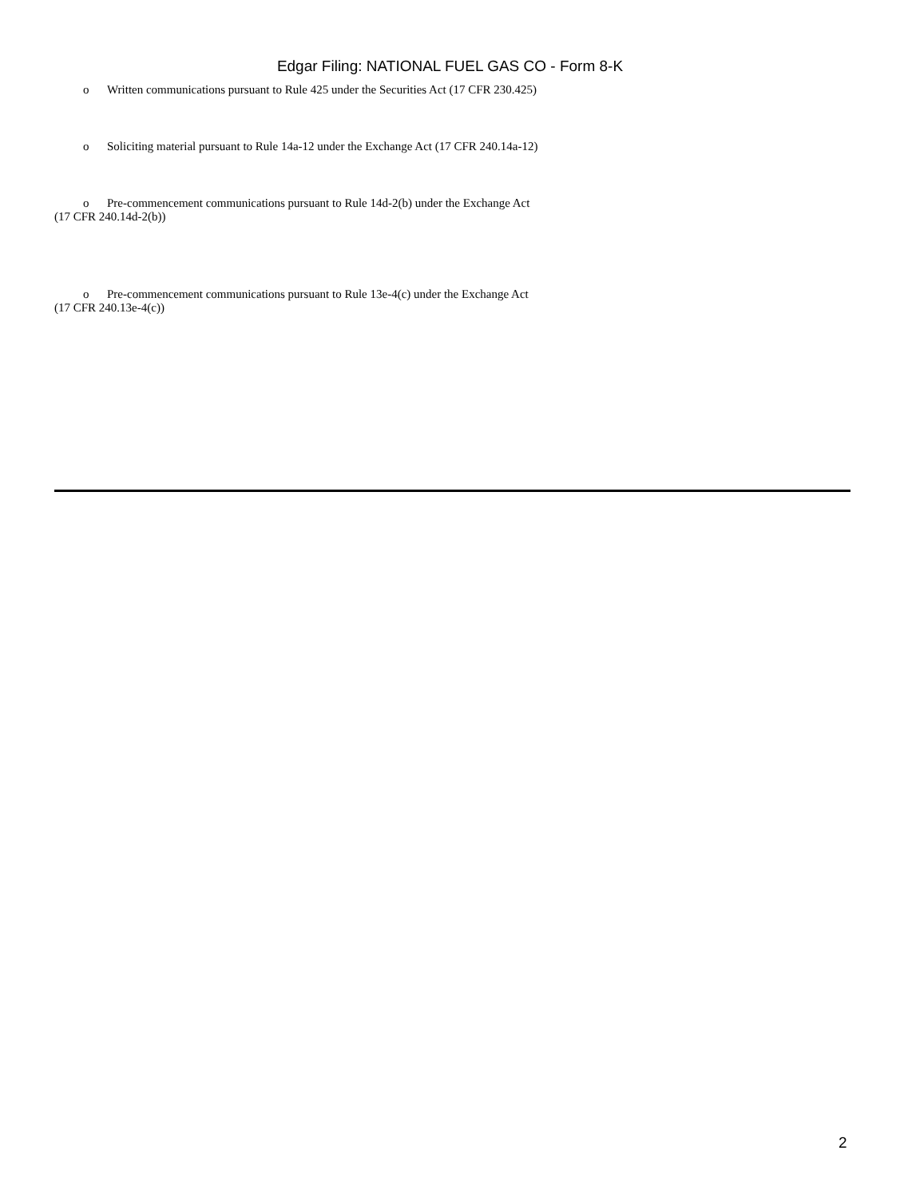Edgar Filing: NATIONAL FUEL GAS CO - Form 8-K
o Written communications pursuant to Rule 425 under the Securities Act (17 CFR 230.425)
o Soliciting material pursuant to Rule 14a-12 under the Exchange Act (17 CFR 240.14a-12)
o Pre-commencement communications pursuant to Rule 14d-2(b) under the Exchange Act
(17 CFR 240.14d-2(b))
o Pre-commencement communications pursuant to Rule 13e-4(c) under the Exchange Act
(17 CFR 240.13e-4(c))
2